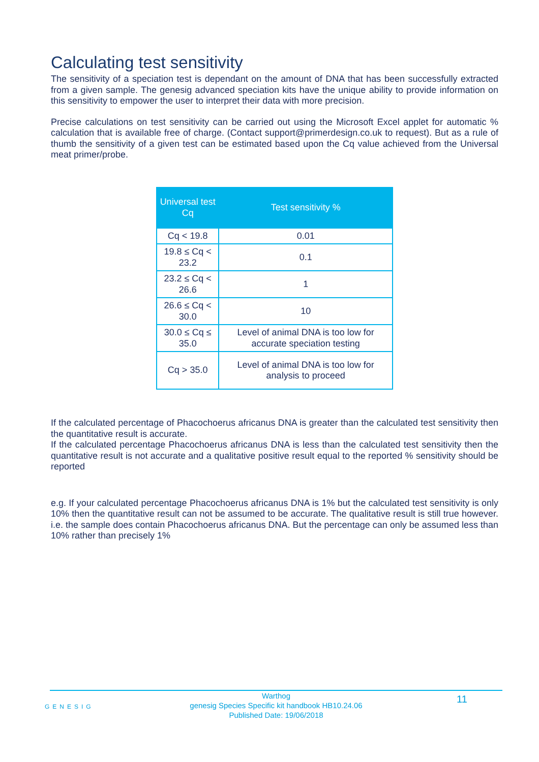Calculating test sensitivity
The sensitivity of a speciation test is dependant on the amount of DNA that has been successfully extracted from a given sample. The genesig advanced speciation kits have the unique ability to provide information on this sensitivity to empower the user to interpret their data with more precision.
Precise calculations on test sensitivity can be carried out using the Microsoft Excel applet for automatic % calculation that is available free of charge. (Contact support@primerdesign.co.uk to request). But as a rule of thumb the sensitivity of a given test can be estimated based upon the Cq value achieved from the Universal meat primer/probe.
| Universal test Cq | Test sensitivity % |
| --- | --- |
| Cq < 19.8 | 0.01 |
| 19.8 ≤ Cq < 23.2 | 0.1 |
| 23.2 ≤ Cq < 26.6 | 1 |
| 26.6 ≤ Cq < 30.0 | 10 |
| 30.0 ≤ Cq ≤ 35.0 | Level of animal DNA is too low for accurate speciation testing |
| Cq > 35.0 | Level of animal DNA is too low for analysis to proceed |
If the calculated percentage of Phacochoerus africanus DNA is greater than the calculated test sensitivity then the quantitative result is accurate.
If the calculated percentage Phacochoerus africanus DNA is less than the calculated test sensitivity then the quantitative result is not accurate and a qualitative positive result equal to the reported % sensitivity should be reported
e.g. If your calculated percentage Phacochoerus africanus DNA is 1% but the calculated test sensitivity is only 10% then the quantitative result can not be assumed to be accurate. The qualitative result is still true however. i.e. the sample does contain Phacochoerus africanus DNA. But the percentage can only be assumed less than 10% rather than precisely 1%
Warthog
genesig Species Specific kit handbook HB10.24.06
Published Date: 19/06/2018
GENESIG
11